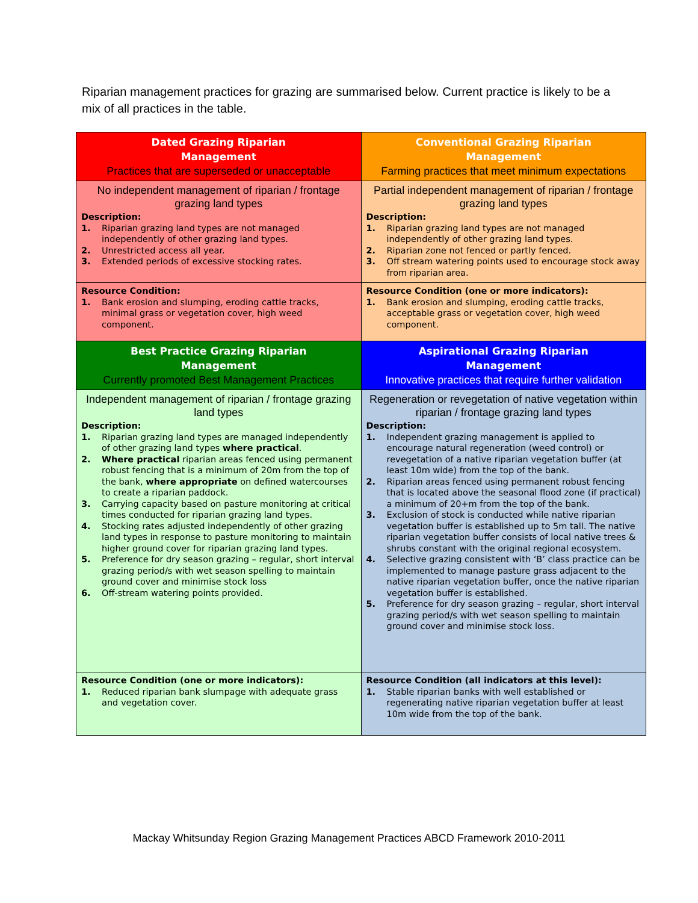Riparian management practices for grazing are summarised below. Current practice is likely to be a mix of all practices in the table.
| Dated Grazing Riparian Management Practices that are superseded or unacceptable | Conventional Grazing Riparian Management Farming practices that meet minimum expectations |
| --- | --- |
| No independent management of riparian / frontage grazing land types Description: 1. Riparian grazing land types are not managed independently of other grazing land types. 2. Unrestricted access all year. 3. Extended periods of excessive stocking rates. | Partial independent management of riparian / frontage grazing land types Description: 1. Riparian grazing land types are not managed independently of other grazing land types. 2. Riparian zone not fenced or partly fenced. 3. Off stream watering points used to encourage stock away from riparian area. |
| Resource Condition: 1. Bank erosion and slumping, eroding cattle tracks, minimal grass or vegetation cover, high weed component. | Resource Condition (one or more indicators): 1. Bank erosion and slumping, eroding cattle tracks, acceptable grass or vegetation cover, high weed component. |
| Best Practice Grazing Riparian Management Currently promoted Best Management Practices | Aspirational Grazing Riparian Management Innovative practices that require further validation |
| Independent management of riparian / frontage grazing land types Description: 1. Riparian grazing land types are managed independently of other grazing land types where practical . 2. Where practical riparian areas fenced using permanent robust fencing that is a minimum of 20m from the top of the bank, where appropriate on defined watercourses to create a riparian paddock. 3. Carrying capacity based on pasture monitoring at critical times conducted for riparian grazing land types. 4. Stocking rates adjusted independently of other grazing land types in response to pasture monitoring to maintain higher ground cover for riparian grazing land types. 5. Preference for dry season grazing – regular, short interval grazing period/s with wet season spelling to maintain ground cover and minimise stock loss 6. Off-stream watering points provided. | Regeneration or revegetation of native vegetation within riparian / frontage grazing land types Description: 1. Independent grazing management is applied to encourage natural regeneration (weed control) or revegetation of a native riparian vegetation buffer (at least 10m wide) from the top of the bank. 2. Riparian areas fenced using permanent robust fencing that is located above the seasonal flood zone (if practical) a minimum of 20+m from the top of the bank. 3. Exclusion of stock is conducted while native riparian vegetation buffer is established up to 5m tall. The native riparian vegetation buffer consists of local native trees & shrubs constant with the original regional ecosystem. 4. Selective grazing consistent with ‘B’ class practice can be implemented to manage pasture grass adjacent to the native riparian vegetation buffer, once the native riparian vegetation buffer is established. 5. Preference for dry season grazing – regular, short interval grazing period/s with wet season spelling to maintain ground cover and minimise stock loss. |
| Resource Condition (one or more indicators): 1. Reduced riparian bank slumpage with adequate grass and vegetation cover. | Resource Condition (all indicators at this level): 1. Stable riparian banks with well established or regenerating native riparian vegetation buffer at least 10m wide from the top of the bank. |
Mackay Whitsunday Region Grazing Management Practices ABCD Framework 2010-2011